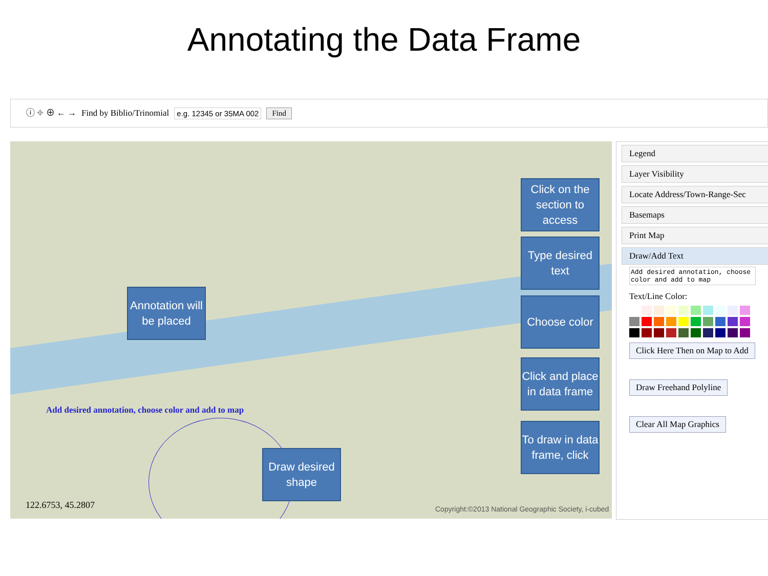Annotating the Data Frame
ⓘ ⌖ ⊕ ← → Find by Biblio/Trinomial e.g. 12345 or 35MA 002 Find
Add desired annotation, choose color and add to map
122.6753, 45.2807
Copyright:©2013 National Geographic Society, i-cubed
Legend
Layer Visibility
Locate Address/Town-Range-Sec
Basemaps
Print Map
Draw/Add Text
Add desired annotation, choose color and add to map
Text/Line Color:
Click Here Then on Map to Add
Draw Freehand Polyline
Clear All Map Graphics
Click on the section to access
Type desired text
Annotation will be placed
Choose color
Click and place in data frame
To draw in data frame, click
Draw desired shape